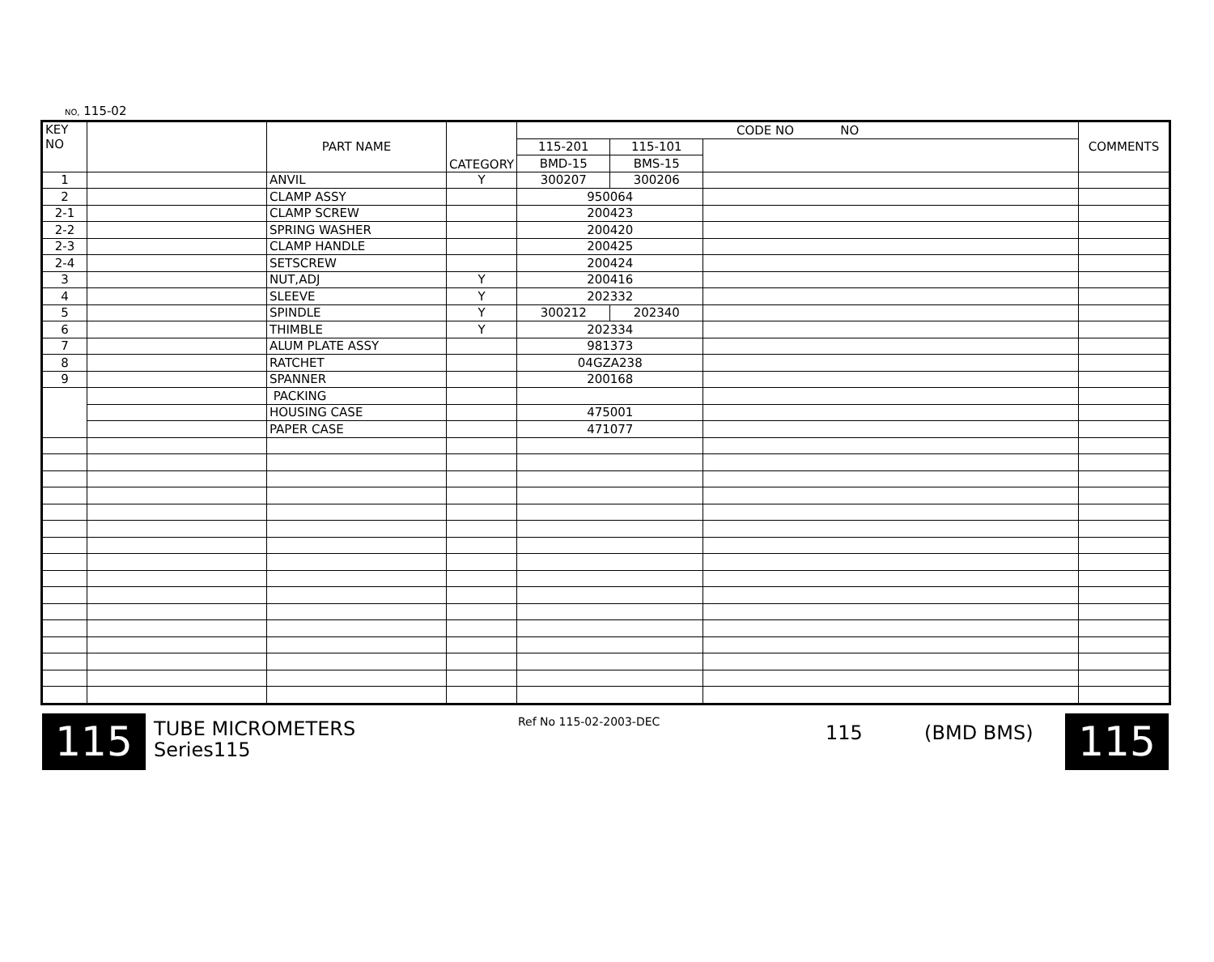NO, 115-02
| KEY NO | | PART NAME | CATEGORY | CODE NO NO | | | COMMENTS |
| --- | --- | --- | --- | --- | --- | --- | --- |
| | | | | 115-201 | 115-101 | | |
| | | | | BMD-15 | BMS-15 | | |
| 1 | | ANVIL | Y | 300207 | 300206 | | |
| 2 | | CLAMP ASSY | | 950064 | | | |
| 2-1 | | CLAMP SCREW | | 200423 | | | |
| 2-2 | | SPRING WASHER | | 200420 | | | |
| 2-3 | | CLAMP HANDLE | | 200425 | | | |
| 2-4 | | SETSCREW | | 200424 | | | |
| 3 | | NUT,ADJ | Y | 200416 | | | |
| 4 | | SLEEVE | Y | 202332 | | | |
| 5 | | SPINDLE | Y | 300212 | 202340 | | |
| 6 | | THIMBLE | Y | 202334 | | | |
| 7 | | ALUM PLATE ASSY | | 981373 | | | |
| 8 | | RATCHET | | 04GZA238 | | | |
| 9 | | SPANNER | | 200168 | | | |
| | | PACKING | | | | | |
| | | HOUSING CASE | | 475001 | | | |
| | | PAPER CASE | | 471077 | | | |
115
TUBE MICROMETERS
Series115
Ref No 115-02-2003-DEC
115 (BMD BMS)
115